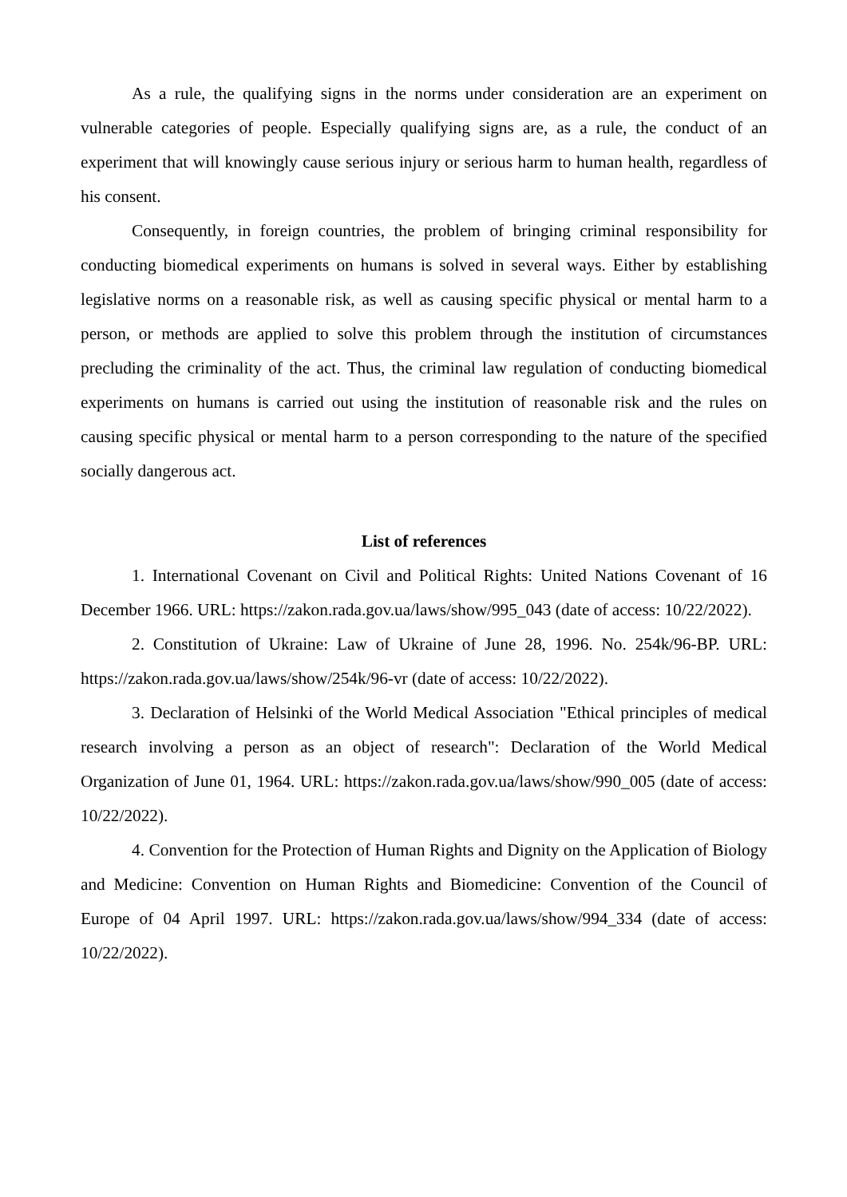As a rule, the qualifying signs in the norms under consideration are an experiment on vulnerable categories of people. Especially qualifying signs are, as a rule, the conduct of an experiment that will knowingly cause serious injury or serious harm to human health, regardless of his consent.
Consequently, in foreign countries, the problem of bringing criminal responsibility for conducting biomedical experiments on humans is solved in several ways. Either by establishing legislative norms on a reasonable risk, as well as causing specific physical or mental harm to a person, or methods are applied to solve this problem through the institution of circumstances precluding the criminality of the act. Thus, the criminal law regulation of conducting biomedical experiments on humans is carried out using the institution of reasonable risk and the rules on causing specific physical or mental harm to a person corresponding to the nature of the specified socially dangerous act.
List of references
1. International Covenant on Civil and Political Rights: United Nations Covenant of 16 December 1966. URL: https://zakon.rada.gov.ua/laws/show/995_043 (date of access: 10/22/2022).
2. Constitution of Ukraine: Law of Ukraine of June 28, 1996. No. 254k/96-BP. URL: https://zakon.rada.gov.ua/laws/show/254k/96-vr (date of access: 10/22/2022).
3. Declaration of Helsinki of the World Medical Association "Ethical principles of medical research involving a person as an object of research": Declaration of the World Medical Organization of June 01, 1964. URL: https://zakon.rada.gov.ua/laws/show/990_005 (date of access: 10/22/2022).
4. Convention for the Protection of Human Rights and Dignity on the Application of Biology and Medicine: Convention on Human Rights and Biomedicine: Convention of the Council of Europe of 04 April 1997. URL: https://zakon.rada.gov.ua/laws/show/994_334 (date of access: 10/22/2022).